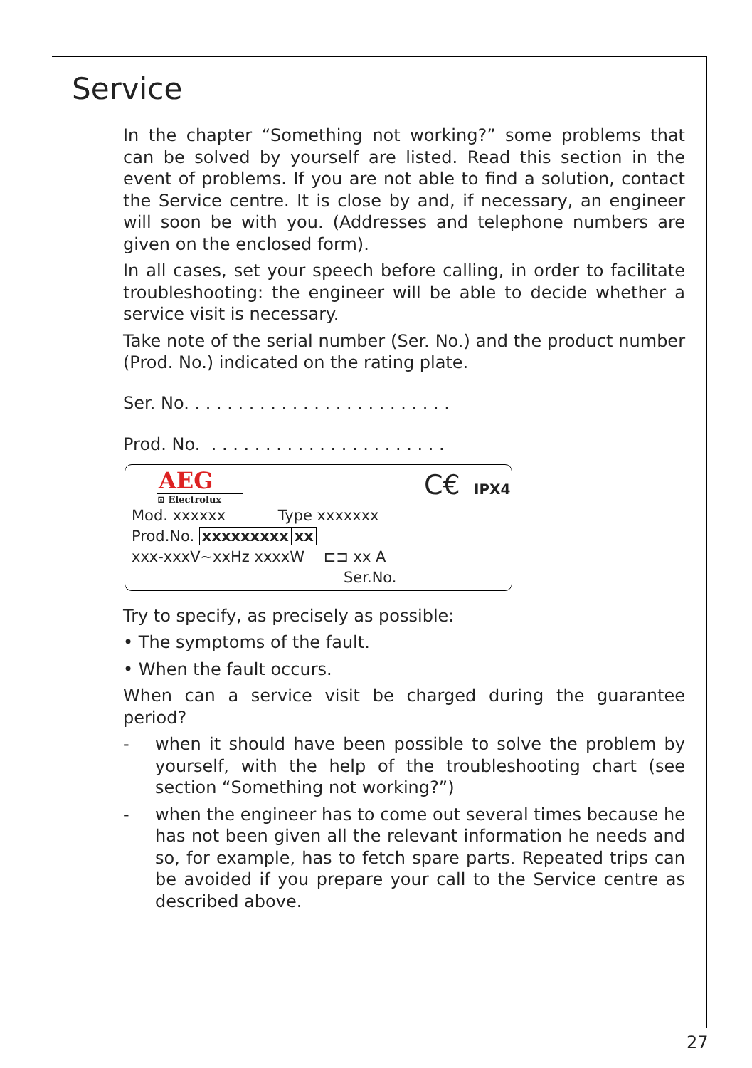Service
In the chapter “Something not working?” some problems that can be solved by yourself are listed. Read this section in the event of problems. If you are not able to find a solution, contact the Service centre. It is close by and, if necessary, an engineer will soon be with you. (Addresses and telephone numbers are given on the enclosed form).
In all cases, set your speech before calling, in order to facilitate trou­bleshooting: the engineer will be able to decide whether a service visit is necessary.
Take note of the serial number (Ser. No.) and the product number (Prod. No.) indicated on the rating plate.
Ser. No. . . . . . . . . . . . . . . . . . . . . . . . .
Prod. No. . . . . . . . . . . . . . . . . . . . . . .
AEG
⊡ Electrolux
C€ IPX4
Mod. xxxxxx Type xxxxxxx
Prod.No. xxxxxxxxx xx
xxx-xxxV~xxHz xxxxW ⊏⊐ xx A
Ser.No.
Try to specify, as precisely as possible:
• The symptoms of the fault.
• When the fault occurs.
When can a service visit be charged during the guarantee period?
- when it should have been possible to solve the problem by yourself, with the help of the troubleshooting chart (see section “Something not working?”)
- when the engineer has to come out several times because he has not been given all the relevant information he needs and so, for example, has to fetch spare parts. Repeated trips can be avoided if you prepare your call to the Service centre as described above.
27